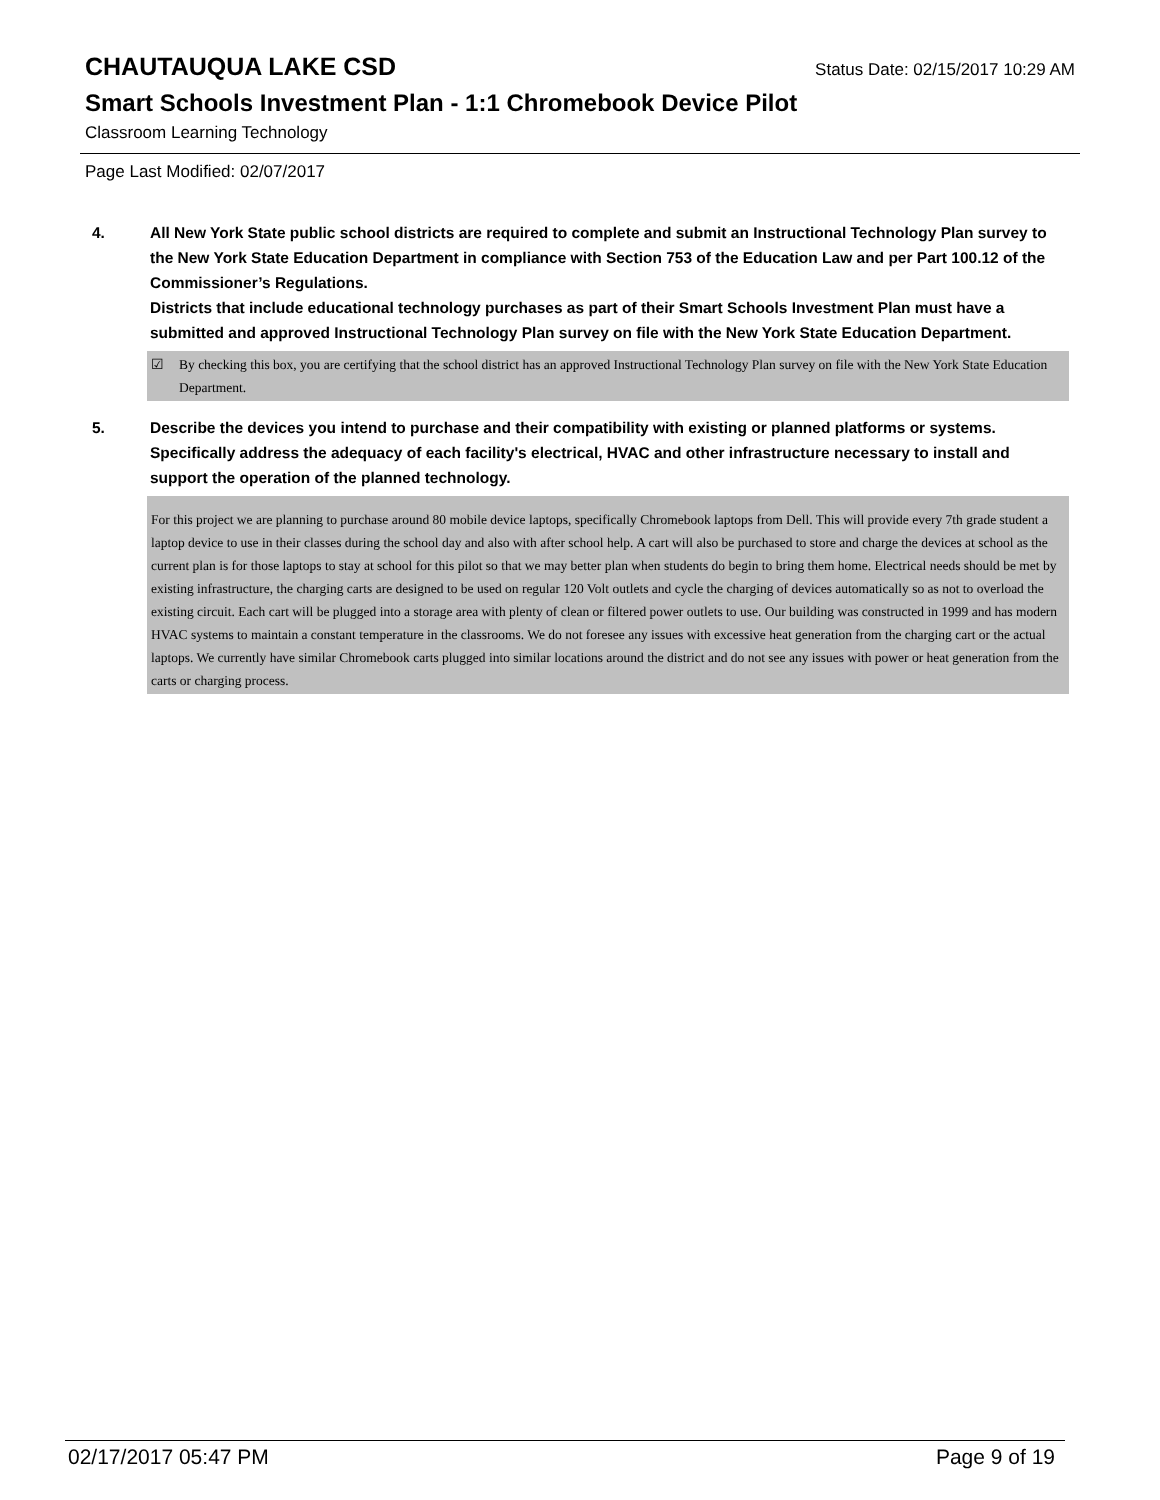CHAUTAUQUA LAKE CSD
Status Date: 02/15/2017 10:29 AM
Smart Schools Investment Plan - 1:1 Chromebook Device Pilot
Classroom Learning Technology
Page Last Modified: 02/07/2017
4. All New York State public school districts are required to complete and submit an Instructional Technology Plan survey to the New York State Education Department in compliance with Section 753 of the Education Law and per Part 100.12 of the Commissioner’s Regulations.
Districts that include educational technology purchases as part of their Smart Schools Investment Plan must have a submitted and approved Instructional Technology Plan survey on file with the New York State Education Department.
☑ By checking this box, you are certifying that the school district has an approved Instructional Technology Plan survey on file with the New York State Education Department.
5. Describe the devices you intend to purchase and their compatibility with existing or planned platforms or systems. Specifically address the adequacy of each facility's electrical, HVAC and other infrastructure necessary to install and support the operation of the planned technology.
For this project we are planning to purchase around 80 mobile device laptops, specifically Chromebook laptops from Dell. This will provide every 7th grade student a laptop device to use in their classes during the school day and also with after school help. A cart will also be purchased to store and charge the devices at school as the current plan is for those laptops to stay at school for this pilot so that we may better plan when students do begin to bring them home. Electrical needs should be met by existing infrastructure, the charging carts are designed to be used on regular 120 Volt outlets and cycle the charging of devices automatically so as not to overload the existing circuit. Each cart will be plugged into a storage area with plenty of clean or filtered power outlets to use. Our building was constructed in 1999 and has modern HVAC systems to maintain a constant temperature in the classrooms. We do not foresee any issues with excessive heat generation from the charging cart or the actual laptops. We currently have similar Chromebook carts plugged into similar locations around the district and do not see any issues with power or heat generation from the carts or charging process.
02/17/2017 05:47 PM Page 9 of 19